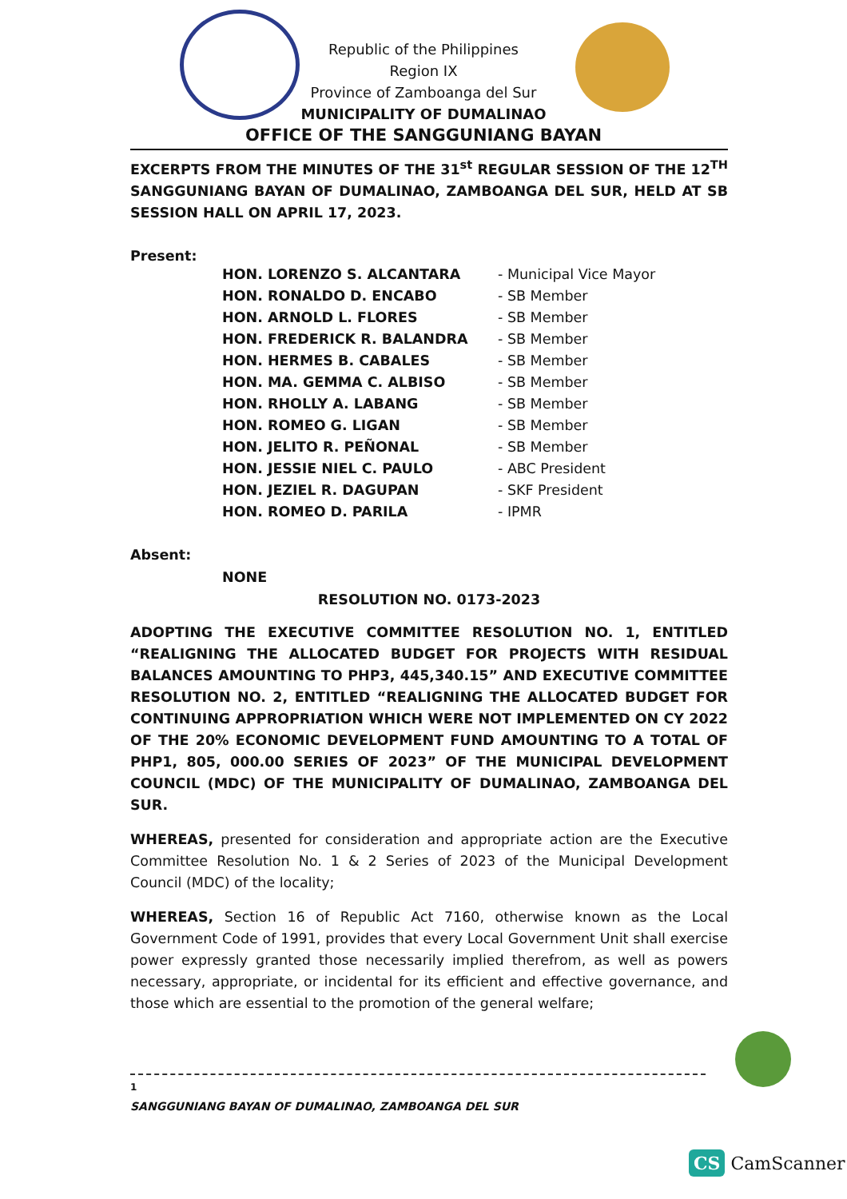Republic of the Philippines
Region IX
Province of Zamboanga del Sur
MUNICIPALITY OF DUMALINAO
OFFICE OF THE SANGGUNIANG BAYAN
EXCERPTS FROM THE MINUTES OF THE 31<sup>st</sup> REGULAR SESSION OF THE 12<sup>TH</sup> SANGGUNIANG BAYAN OF DUMALINAO, ZAMBOANGA DEL SUR, HELD AT SB SESSION HALL ON APRIL 17, 2023.
Present:
| HON. LORENZO S. ALCANTARA | - Municipal Vice Mayor |
| HON. RONALDO D. ENCABO | - SB Member |
| HON. ARNOLD L. FLORES | - SB Member |
| HON. FREDERICK R. BALANDRA | - SB Member |
| HON. HERMES B. CABALES | - SB Member |
| HON. MA. GEMMA C. ALBISO | - SB Member |
| HON. RHOLLY A. LABANG | - SB Member |
| HON. ROMEO G. LIGAN | - SB Member |
| HON. JELITO R. PEÑONAL | - SB Member |
| HON. JESSIE NIEL C. PAULO | - ABC President |
| HON. JEZIEL R. DAGUPAN | - SKF President |
| HON. ROMEO D. PARILA | - IPMR |
Absent:
NONE
RESOLUTION NO. 0173-2023
ADOPTING THE EXECUTIVE COMMITTEE RESOLUTION NO. 1, ENTITLED “REALIGNING THE ALLOCATED BUDGET FOR PROJECTS WITH RESIDUAL BALANCES AMOUNTING TO PHP3, 445,340.15” AND EXECUTIVE COMMITTEE RESOLUTION NO. 2, ENTITLED “REALIGNING THE ALLOCATED BUDGET FOR CONTINUING APPROPRIATION WHICH WERE NOT IMPLEMENTED ON CY 2022 OF THE 20% ECONOMIC DEVELOPMENT FUND AMOUNTING TO A TOTAL OF PHP1, 805, 000.00 SERIES OF 2023” OF THE MUNICIPAL DEVELOPMENT COUNCIL (MDC) OF THE MUNICIPALITY OF DUMALINAO, ZAMBOANGA DEL SUR.
WHEREAS, presented for consideration and appropriate action are the Executive Committee Resolution No. 1 & 2 Series of 2023 of the Municipal Development Council (MDC) of the locality;
WHEREAS, Section 16 of Republic Act 7160, otherwise known as the Local Government Code of 1991, provides that every Local Government Unit shall exercise power expressly granted those necessarily implied therefrom, as well as powers necessary, appropriate, or incidental for its efficient and effective governance, and those which are essential to the promotion of the general welfare;
1
SANGGUNIANG BAYAN OF DUMALINAO, ZAMBOANGA DEL SUR
CS CamScanner